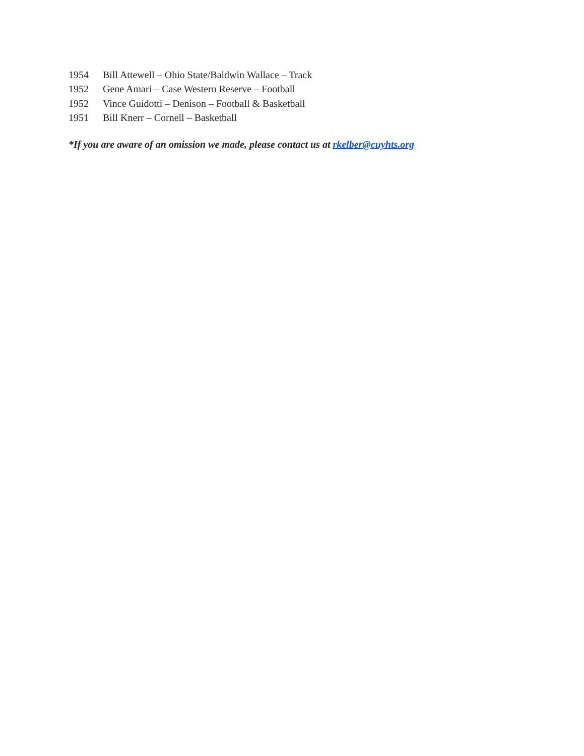1954 Bill Attewell – Ohio State/Baldwin Wallace – Track
1952 Gene Amari – Case Western Reserve – Football
1952 Vince Guidotti – Denison – Football & Basketball
1951 Bill Knerr – Cornell – Basketball
*If you are aware of an omission we made, please contact us at rkelber@cuyhts.org